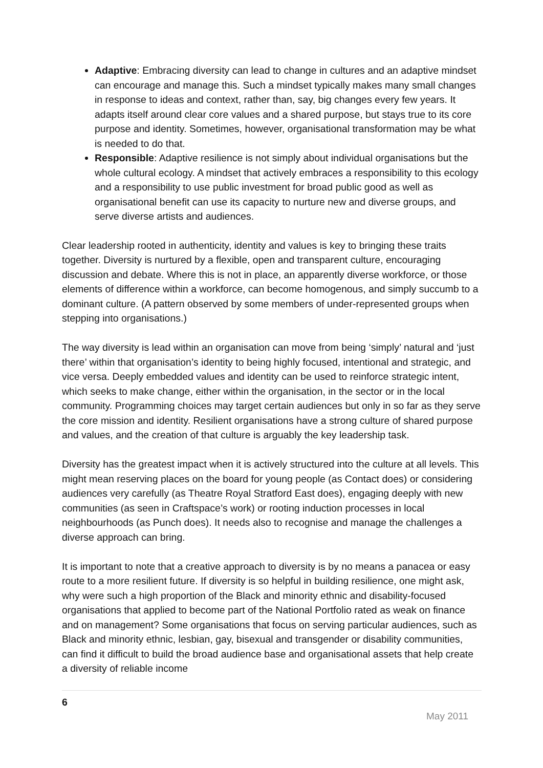Adaptive: Embracing diversity can lead to change in cultures and an adaptive mindset can encourage and manage this. Such a mindset typically makes many small changes in response to ideas and context, rather than, say, big changes every few years. It adapts itself around clear core values and a shared purpose, but stays true to its core purpose and identity. Sometimes, however, organisational transformation may be what is needed to do that.
Responsible: Adaptive resilience is not simply about individual organisations but the whole cultural ecology. A mindset that actively embraces a responsibility to this ecology and a responsibility to use public investment for broad public good as well as organisational benefit can use its capacity to nurture new and diverse groups, and serve diverse artists and audiences.
Clear leadership rooted in authenticity, identity and values is key to bringing these traits together. Diversity is nurtured by a flexible, open and transparent culture, encouraging discussion and debate. Where this is not in place, an apparently diverse workforce, or those elements of difference within a workforce, can become homogenous, and simply succumb to a dominant culture. (A pattern observed by some members of under-represented groups when stepping into organisations.)
The way diversity is lead within an organisation can move from being ‘simply’ natural and ‘just there’ within that organisation’s identity to being highly focused, intentional and strategic, and vice versa. Deeply embedded values and identity can be used to reinforce strategic intent, which seeks to make change, either within the organisation, in the sector or in the local community. Programming choices may target certain audiences but only in so far as they serve the core mission and identity. Resilient organisations have a strong culture of shared purpose and values, and the creation of that culture is arguably the key leadership task.
Diversity has the greatest impact when it is actively structured into the culture at all levels. This might mean reserving places on the board for young people (as Contact does) or considering audiences very carefully (as Theatre Royal Stratford East does), engaging deeply with new communities (as seen in Craftspace’s work) or rooting induction processes in local neighbourhoods (as Punch does). It needs also to recognise and manage the challenges a diverse approach can bring.
It is important to note that a creative approach to diversity is by no means a panacea or easy route to a more resilient future. If diversity is so helpful in building resilience, one might ask, why were such a high proportion of the Black and minority ethnic and disability-focused organisations that applied to become part of the National Portfolio rated as weak on finance and on management? Some organisations that focus on serving particular audiences, such as Black and minority ethnic, lesbian, gay, bisexual and transgender or disability communities, can find it difficult to build the broad audience base and organisational assets that help create a diversity of reliable income
6
May 2011